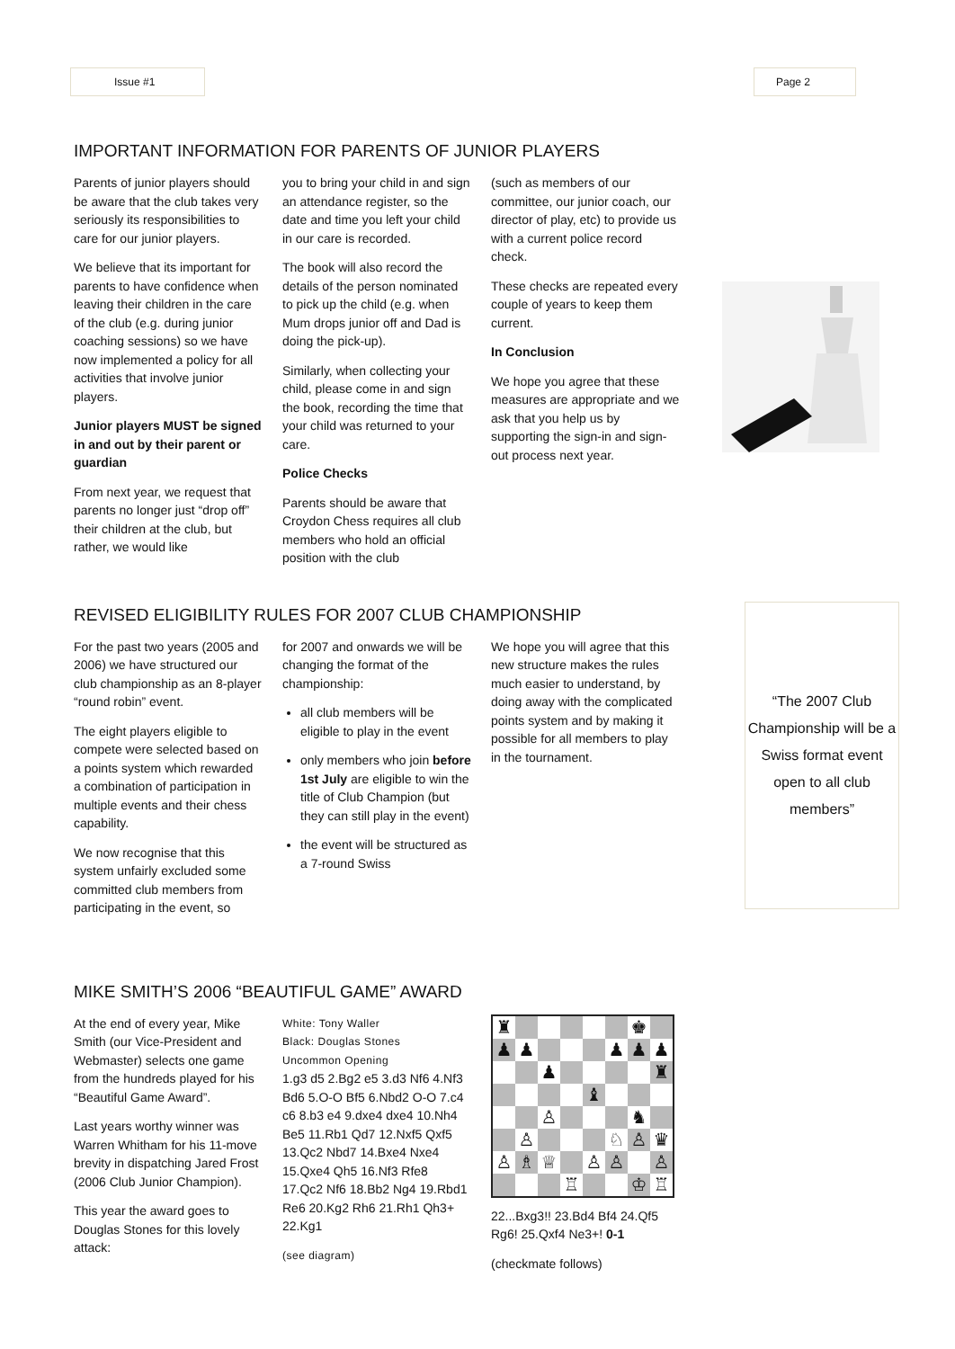Issue #1 Page 2
IMPORTANT INFORMATION FOR PARENTS OF JUNIOR PLAYERS
Parents of junior players should be aware that the club takes very seriously its responsibilities to care for our junior players.
We believe that its important for parents to have confidence when leaving their children in the care of the club (e.g. during junior coaching sessions) so we have now implemented a policy for all activities that involve junior players.
Junior players MUST be signed in and out by their parent or guardian
From next year, we request that parents no longer just “drop off” their children at the club, but rather, we would like
you to bring your child in and sign an attendance register, so the date and time you left your child in our care is recorded.
The book will also record the details of the person nominated to pick up the child (e.g. when Mum drops junior off and Dad is doing the pick-up).
Similarly, when collecting your child, please come in and sign the book, recording the time that your child was returned to your care.
Police Checks
Parents should be aware that Croydon Chess requires all club members who hold an official position with the club
(such as members of our committee, our junior coach, our director of play, etc) to provide us with a current police record check.
These checks are repeated every couple of years to keep them current.
In Conclusion
We hope you agree that these measures are appropriate and we ask that you help us by supporting the sign-in and sign-out process next year.
REVISED ELIGIBILITY RULES FOR 2007 CLUB CHAMPIONSHIP
For the past two years (2005 and 2006) we have structured our club championship as an 8-player “round robin” event.
The eight players eligible to compete were selected based on a points system which rewarded a combination of participation in multiple events and their chess capability.
We now recognise that this system unfairly excluded some committed club members from participating in the event, so
for 2007 and onwards we will be changing the format of the championship:
all club members will be eligible to play in the event
only members who join before 1st July are eligible to win the title of Club Champion (but they can still play in the event)
the event will be structured as a 7-round Swiss
We hope you will agree that this new structure makes the rules much easier to understand, by doing away with the complicated points system and by making it possible for all members to play in the tournament.
“The 2007 Club Championship will be a Swiss format event open to all club members”
MIKE SMITH’S 2006 “BEAUTIFUL GAME” AWARD
At the end of every year, Mike Smith (our Vice-President and Webmaster) selects one game from the hundreds played for his “Beautiful Game Award”.
Last years worthy winner was Warren Whitham for his 11-move brevity in dispatching Jared Frost (2006 Club Junior Champion).
This year the award goes to Douglas Stones for this lovely attack:
White: Tony Waller
Black: Douglas Stones
Uncommon Opening
1.g3 d5 2.Bg2 e5 3.d3 Nf6 4.Nf3 Bd6 5.O-O Bf5 6.Nbd2 O-O 7.c4 c6 8.b3 e4 9.dxe4 dxe4 10.Nh4 Be5 11.Rb1 Qd7 12.Nxf5 Qxf5 13.Qc2 Nbd7 14.Bxe4 Nxe4 15.Qxe4 Qh5 16.Nf3 Rfe8 17.Qc2 Nf6 18.Bb2 Ng4 19.Rbd1 Re6 20.Kg2 Rh6 21.Rh1 Qh3+ 22.Kg1
(see diagram)
| ♜ | | | | | | ♚ | |
| ♟ | ♟ | | | | ♟ | ♟ | ♟ |
| | | ♟ | | | | | ♜ |
| | | | | ♝ | | | |
| | | ♙ | | | | ♞ | |
| | ♙ | | | | ♘ | ♙ | ♛ |
| ♙ | ♗ | ♕ | | ♙ | ♙ | | ♙ |
| | | | ♖ | | | ♔ | ♖ |
22...Bxg3!! 23.Bd4 Bf4 24.Qf5 Rg6! 25.Qxf4 Ne3+! 0-1
(checkmate follows)